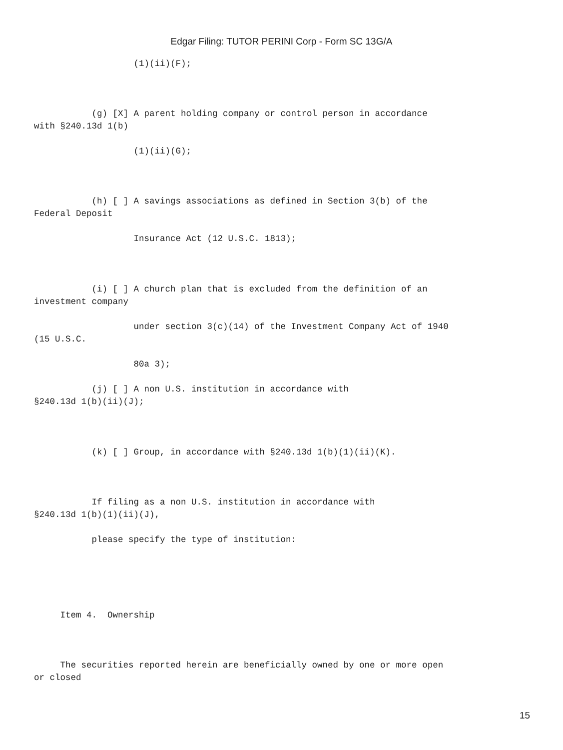Edgar Filing: TUTOR PERINI Corp - Form SC 13G/A
(1)(ii)(F);
(g) [X] A parent holding company or control person in accordance with §240.13d 1(b)
(1)(ii)(G);
(h) [ ] A savings associations as defined in Section 3(b) of the Federal Deposit
Insurance Act (12 U.S.C. 1813);
(i) [ ] A church plan that is excluded from the definition of an investment company
under section 3(c)(14) of the Investment Company Act of 1940 (15 U.S.C.
80a 3);
(j) [ ] A non U.S. institution in accordance with §240.13d 1(b)(ii)(J);
(k) [ ] Group, in accordance with §240.13d 1(b)(1)(ii)(K).
If filing as a non U.S. institution in accordance with §240.13d 1(b)(1)(ii)(J),
please specify the type of institution:
Item 4. Ownership
The securities reported herein are beneficially owned by one or more open or closed
15